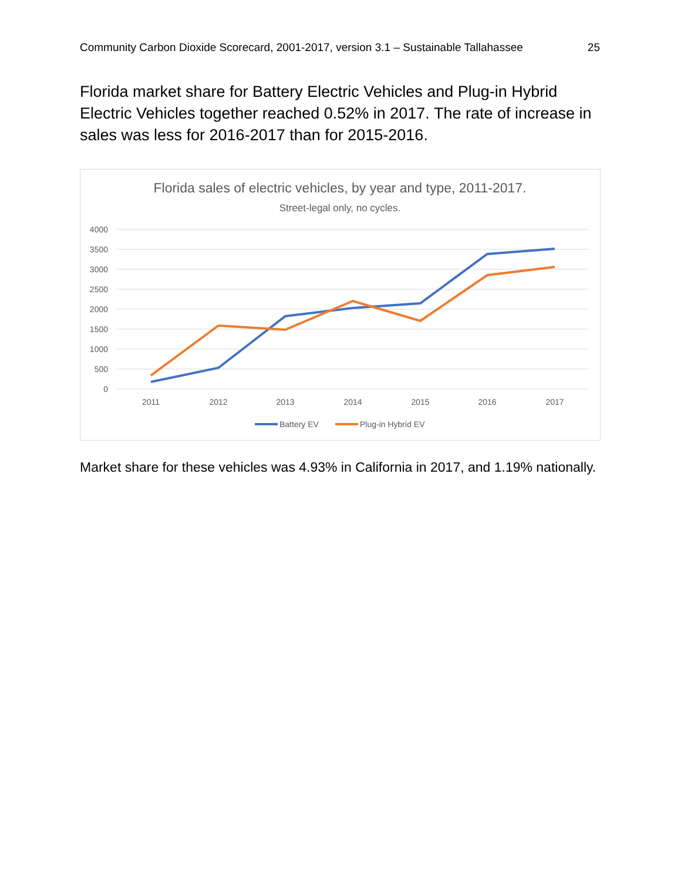Community Carbon Dioxide Scorecard, 2001-2017, version 3.1 – Sustainable Tallahassee 25
Florida market share for Battery Electric Vehicles and Plug-in Hybrid Electric Vehicles together reached 0.52% in 2017. The rate of increase in sales was less for 2016-2017 than for 2015-2016.
Florida sales of electric vehicles, by year and type, 2011-2017.
Street-legal only, no cycles.
4000
3500
3000
2500
2000
1500
1000
500
0
2011
2012
2013
2014
2015
2016
2017
Battery EV
Plug-in Hybrid EV
Market share for these vehicles was 4.93% in California in 2017, and 1.19% nationally.